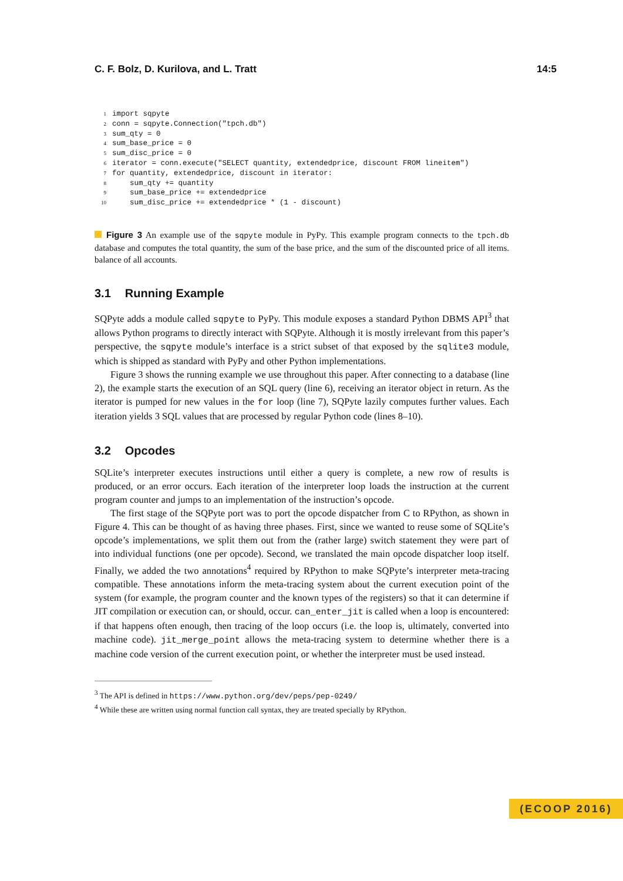C. F. Bolz, D. Kurilova, and L. Tratt 14:5
1import sqpyte
2conn = sqpyte.Connection("tpch.db")
3sum_qty = 0
4sum_base_price = 0
5sum_disc_price = 0
6iterator = conn.execute("SELECT quantity, extendedprice, discount FROM lineitem")
7for quantity, extendedprice, discount in iterator:
8    sum_qty += quantity
9    sum_base_price += extendedprice
10    sum_disc_price += extendedprice * (1 - discount)
Figure 3 An example use of the sqpyte module in PyPy. This example program connects to the tpch.db database and computes the total quantity, the sum of the base price, and the sum of the discounted price of all items. balance of all accounts.
3.1 Running Example
SQPyte adds a module called sqpyte to PyPy. This module exposes a standard Python DBMS API<sup>3</sup> that allows Python programs to directly interact with SQPyte. Although it is mostly irrelevant from this paper’s perspective, the sqpyte module’s interface is a strict subset of that exposed by the sqlite3 module, which is shipped as standard with PyPy and other Python implementations.
Figure 3 shows the running example we use throughout this paper. After connecting to a database (line 2), the example starts the execution of an SQL query (line 6), receiving an iterator object in return. As the iterator is pumped for new values in the for loop (line 7), SQPyte lazily computes further values. Each iteration yields 3 SQL values that are processed by regular Python code (lines 8–10).
3.2 Opcodes
SQLite’s interpreter executes instructions until either a query is complete, a new row of results is produced, or an error occurs. Each iteration of the interpreter loop loads the instruction at the current program counter and jumps to an implementation of the instruction’s opcode.
The first stage of the SQPyte port was to port the opcode dispatcher from C to RPython, as shown in Figure 4. This can be thought of as having three phases. First, since we wanted to reuse some of SQLite’s opcode’s implementations, we split them out from the (rather large) switch statement they were part of into individual functions (one per opcode). Second, we translated the main opcode dispatcher loop itself. Finally, we added the two annotations<sup>4</sup> required by RPython to make SQPyte’s interpreter meta-tracing compatible. These annotations inform the meta-tracing system about the current execution point of the system (for example, the program counter and the known types of the registers) so that it can determine if JIT compilation or execution can, or should, occur. can_enter_jit is called when a loop is encountered: if that happens often enough, then tracing of the loop occurs (i.e. the loop is, ultimately, converted into machine code). jit_merge_point allows the meta-tracing system to determine whether there is a machine code version of the current execution point, or whether the interpreter must be used instead.
<sup>3</sup> The API is defined in https://www.python.org/dev/peps/pep-0249/
<sup>4</sup> While these are written using normal function call syntax, they are treated specially by RPython.
(ECOOP 2016)